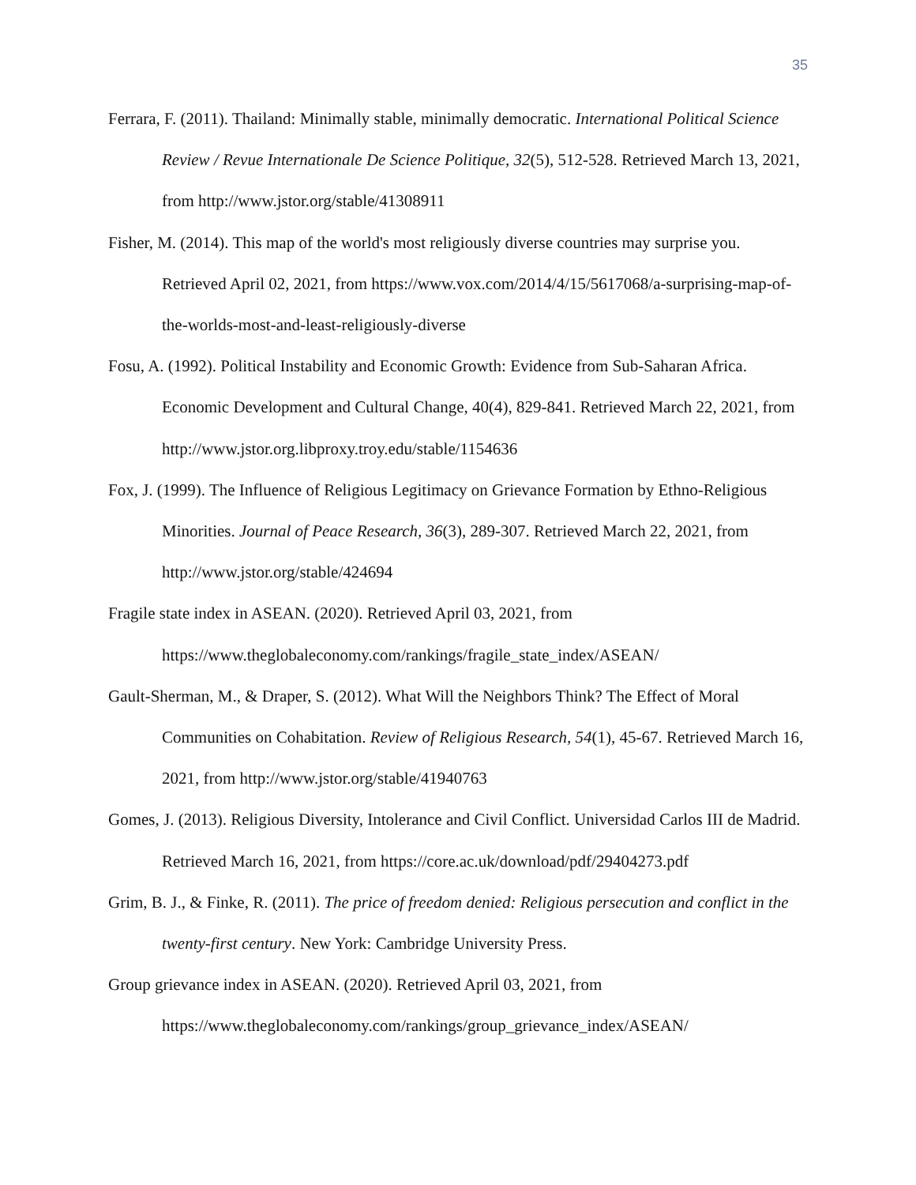35
Ferrara, F. (2011). Thailand: Minimally stable, minimally democratic. International Political Science Review / Revue Internationale De Science Politique, 32(5), 512-528. Retrieved March 13, 2021, from http://www.jstor.org/stable/41308911
Fisher, M. (2014). This map of the world's most religiously diverse countries may surprise you. Retrieved April 02, 2021, from https://www.vox.com/2014/4/15/5617068/a-surprising-map-of-the-worlds-most-and-least-religiously-diverse
Fosu, A. (1992). Political Instability and Economic Growth: Evidence from Sub-Saharan Africa. Economic Development and Cultural Change, 40(4), 829-841. Retrieved March 22, 2021, from http://www.jstor.org.libproxy.troy.edu/stable/1154636
Fox, J. (1999). The Influence of Religious Legitimacy on Grievance Formation by Ethno-Religious Minorities. Journal of Peace Research, 36(3), 289-307. Retrieved March 22, 2021, from http://www.jstor.org/stable/424694
Fragile state index in ASEAN. (2020). Retrieved April 03, 2021, from https://www.theglobaleconomy.com/rankings/fragile_state_index/ASEAN/
Gault-Sherman, M., & Draper, S. (2012). What Will the Neighbors Think? The Effect of Moral Communities on Cohabitation. Review of Religious Research, 54(1), 45-67. Retrieved March 16, 2021, from http://www.jstor.org/stable/41940763
Gomes, J. (2013). Religious Diversity, Intolerance and Civil Conflict. Universidad Carlos III de Madrid. Retrieved March 16, 2021, from https://core.ac.uk/download/pdf/29404273.pdf
Grim, B. J., & Finke, R. (2011). The price of freedom denied: Religious persecution and conflict in the twenty-first century. New York: Cambridge University Press.
Group grievance index in ASEAN. (2020). Retrieved April 03, 2021, from https://www.theglobaleconomy.com/rankings/group_grievance_index/ASEAN/